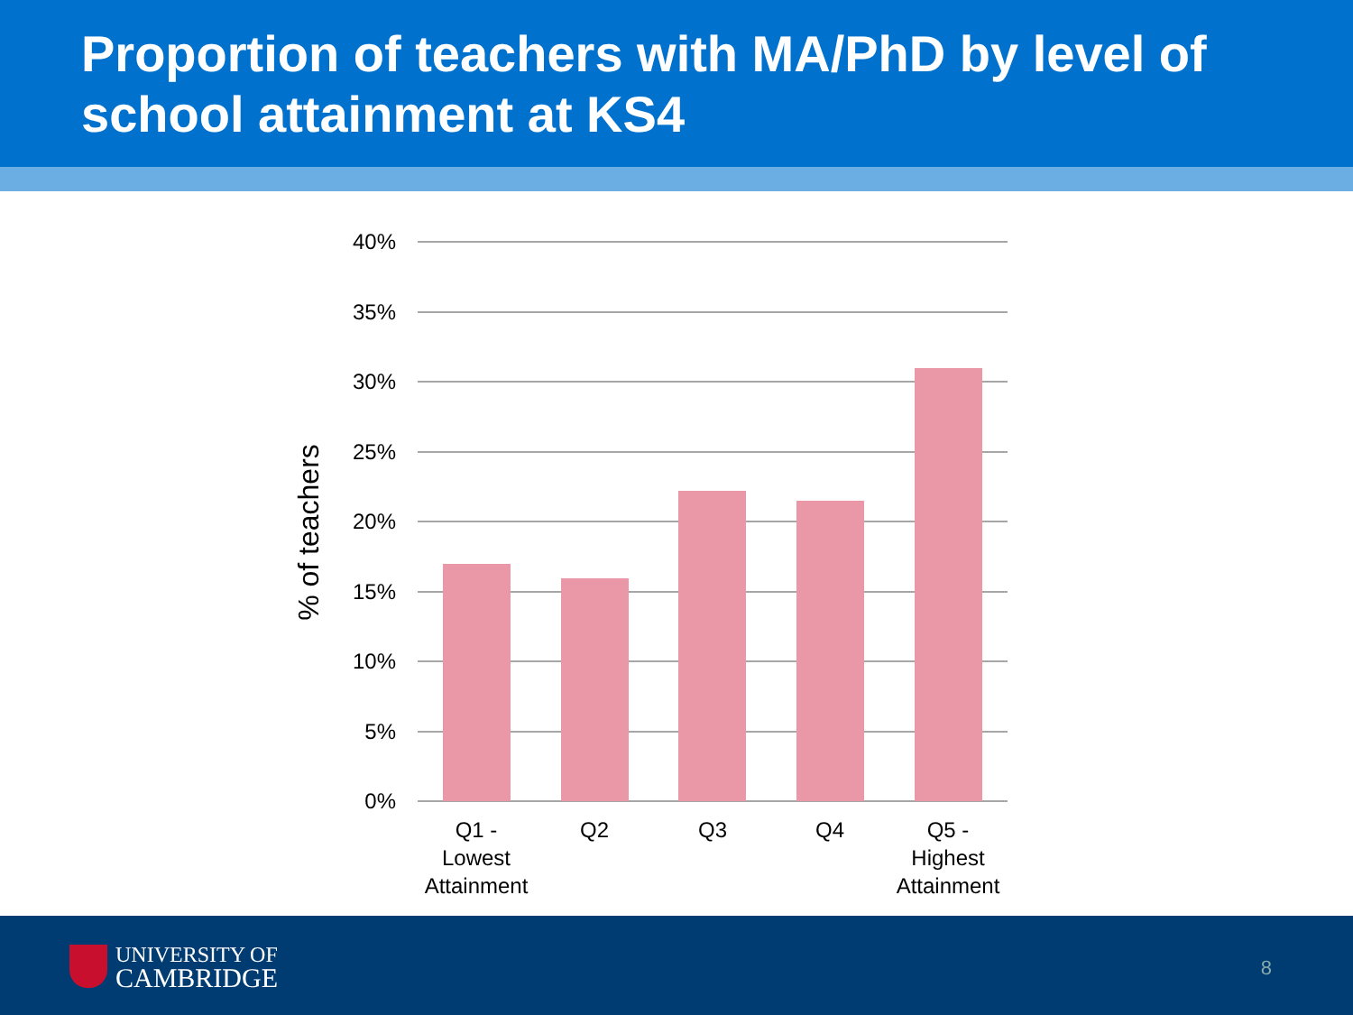Proportion of teachers with MA/PhD by level of school attainment at KS4
40%
35%
30%
25%
20%
15%
10%
5%
0%
Q1 -
Lowest
Attainment
Q2
Q3
Q4
Q5 -
Highest
Attainment
% of teachers
UNIVERSITY OF
CAMBRIDGE
8